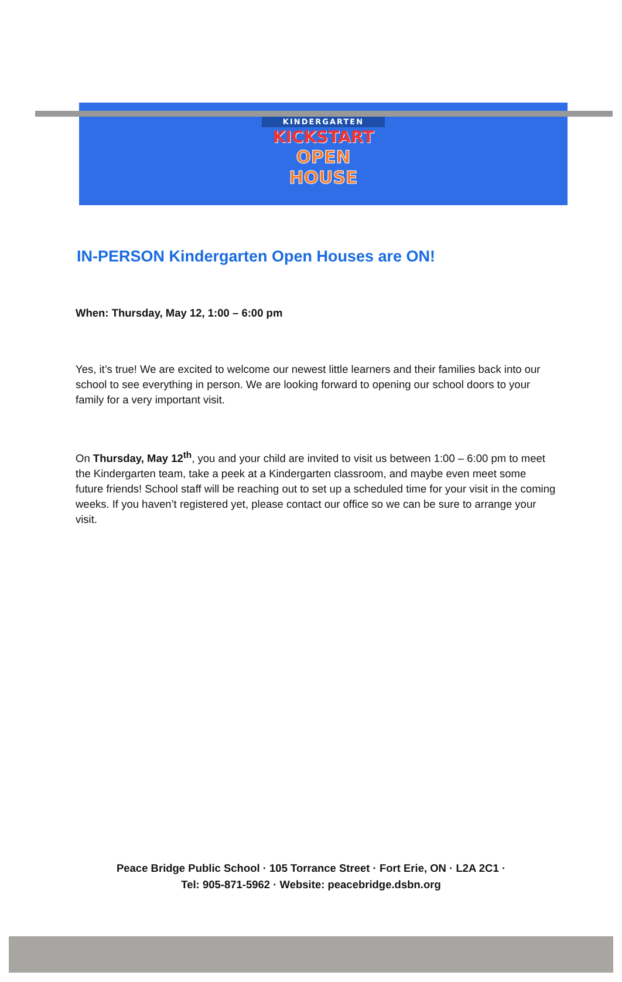KINDERGARTEN
KICKSTART
OPEN
HOUSE
IN-PERSON Kindergarten Open Houses are ON!
When: Thursday, May 12, 1:00 – 6:00 pm
Yes, it’s true! We are excited to welcome our newest little learners and their families back into our school to see everything in person. We are looking forward to opening our school doors to your family for a very important visit.
On Thursday, May 12<sup>th</sup>, you and your child are invited to visit us between 1:00 – 6:00 pm to meet the Kindergarten team, take a peek at a Kindergarten classroom, and maybe even meet some future friends! School staff will be reaching out to set up a scheduled time for your visit in the coming weeks. If you haven’t registered yet, please contact our office so we can be sure to arrange your visit.
Peace Bridge Public School · 105 Torrance Street · Fort Erie, ON · L2A 2C1 ·
Tel: 905-871-5962 · Website: peacebridge.dsbn.org